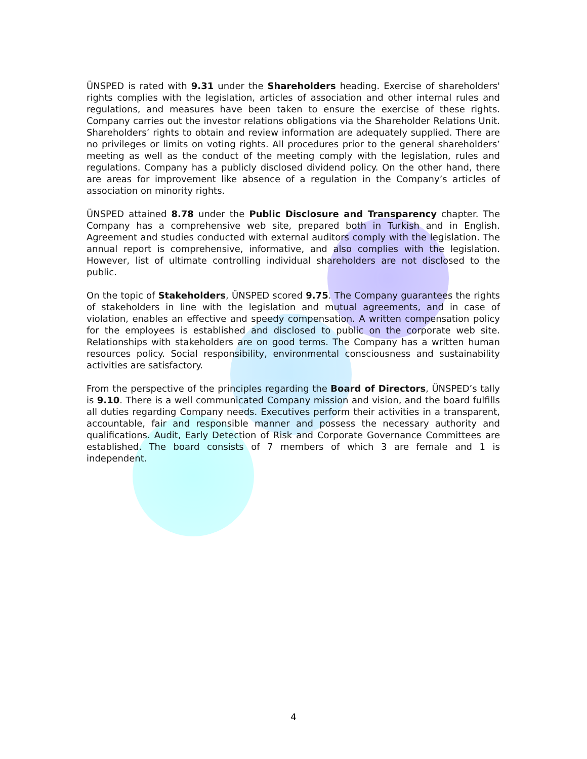ÜNSPED is rated with 9.31 under the Shareholders heading. Exercise of shareholders' rights complies with the legislation, articles of association and other internal rules and regulations, and measures have been taken to ensure the exercise of these rights. Company carries out the investor relations obligations via the Shareholder Relations Unit. Shareholders’ rights to obtain and review information are adequately supplied. There are no privileges or limits on voting rights. All procedures prior to the general shareholders’ meeting as well as the conduct of the meeting comply with the legislation, rules and regulations. Company has a publicly disclosed dividend policy. On the other hand, there are areas for improvement like absence of a regulation in the Company’s articles of association on minority rights.
ÜNSPED attained 8.78 under the Public Disclosure and Transparency chapter. The Company has a comprehensive web site, prepared both in Turkish and in English. Agreement and studies conducted with external auditors comply with the legislation. The annual report is comprehensive, informative, and also complies with the legislation. However, list of ultimate controlling individual shareholders are not disclosed to the public.
On the topic of Stakeholders, ÜNSPED scored 9.75. The Company guarantees the rights of stakeholders in line with the legislation and mutual agreements, and in case of violation, enables an effective and speedy compensation. A written compensation policy for the employees is established and disclosed to public on the corporate web site. Relationships with stakeholders are on good terms. The Company has a written human resources policy. Social responsibility, environmental consciousness and sustainability activities are satisfactory.
From the perspective of the principles regarding the Board of Directors, ÜNSPED’s tally is 9.10. There is a well communicated Company mission and vision, and the board fulfills all duties regarding Company needs. Executives perform their activities in a transparent, accountable, fair and responsible manner and possess the necessary authority and qualifications. Audit, Early Detection of Risk and Corporate Governance Committees are established. The board consists of 7 members of which 3 are female and 1 is independent.
4